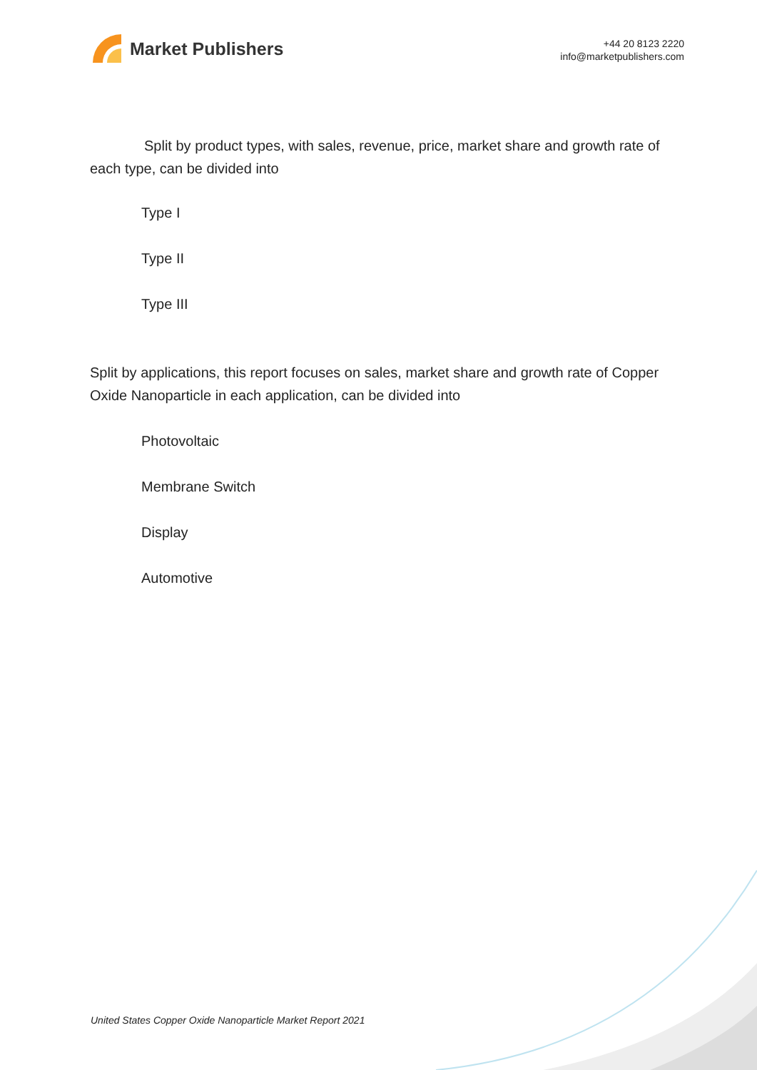Market Publishers
+44 20 8123 2220
info@marketpublishers.com
Split by product types, with sales, revenue, price, market share and growth rate of each type, can be divided into
Type I
Type II
Type III
Split by applications, this report focuses on sales, market share and growth rate of Copper Oxide Nanoparticle in each application, can be divided into
Photovoltaic
Membrane Switch
Display
Automotive
United States Copper Oxide Nanoparticle Market Report 2021